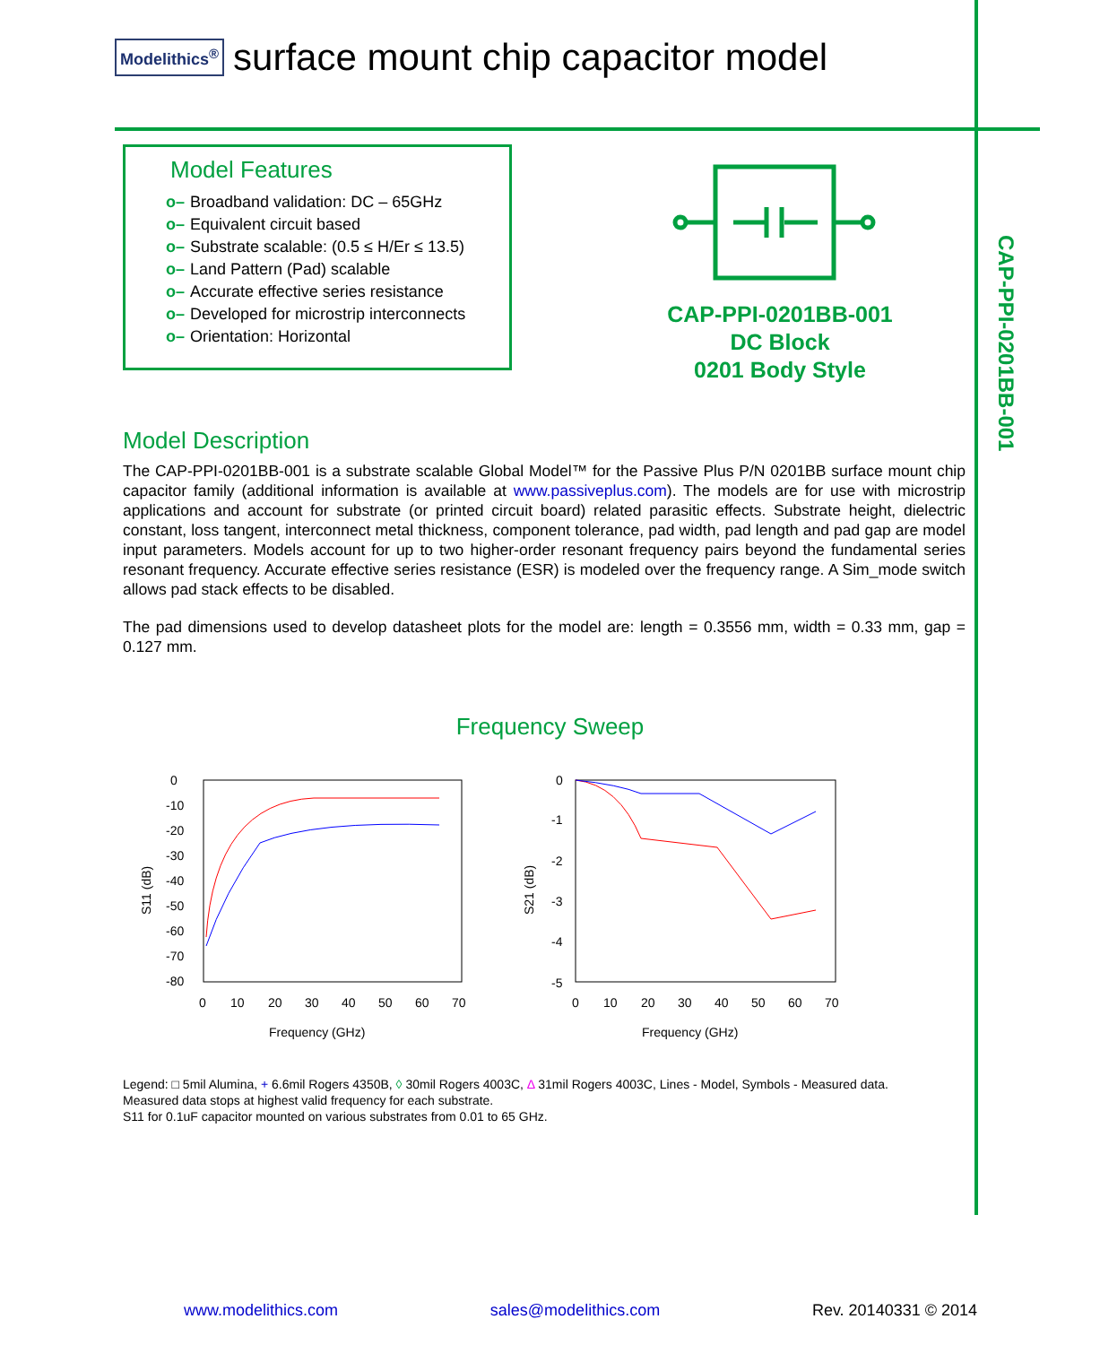Modelithics<sup>®</sup>
surface mount chip capacitor model
Model Features
o– Broadband validation: DC – 65GHz
o– Equivalent circuit based
o– Substrate scalable: (0.5 ≤ H/Er ≤ 13.5)
o– Land Pattern (Pad) scalable
o– Accurate effective series resistance
o– Developed for microstrip interconnects
o– Orientation: Horizontal
CAP-PPI-0201BB-001
DC Block
0201 Body Style
CAP-PPI-0201BB-001
Model Description
The CAP-PPI-0201BB-001 is a substrate scalable Global Model™ for the Passive Plus P/N 0201BB surface mount chip capacitor family (additional information is available at www.passiveplus.com). The models are for use with microstrip applications and account for substrate (or printed circuit board) related parasitic effects. Substrate height, dielectric constant, loss tangent, interconnect metal thickness, component tolerance, pad width, pad length and pad gap are model input parameters. Models account for up to two higher-order resonant frequency pairs beyond the fundamental series resonant frequency. Accurate effective series resistance (ESR) is modeled over the frequency range. A Sim_mode switch allows pad stack effects to be disabled.
The pad dimensions used to develop datasheet plots for the model are: length = 0.3556 mm, width = 0.33 mm, gap = 0.127 mm.
Frequency Sweep
0
-10
-20
-30
-40
-50
-60
-70
-80
0
10
20
30
40
50
60
70
Frequency (GHz)
S11 (dB)
0
-1
-2
-3
-4
-5
0
10
20
30
40
50
60
70
Frequency (GHz)
S21 (dB)
Legend: □ 5mil Alumina, + 6.6mil Rogers 4350B, ◊ 30mil Rogers 4003C, Δ 31mil Rogers 4003C, Lines - Model, Symbols - Measured data.
Measured data stops at highest valid frequency for each substrate.
S11 for 0.1uF capacitor mounted on various substrates from 0.01 to 65 GHz.
www.modelithics.com sales@modelithics.com Rev. 20140331 © 2014